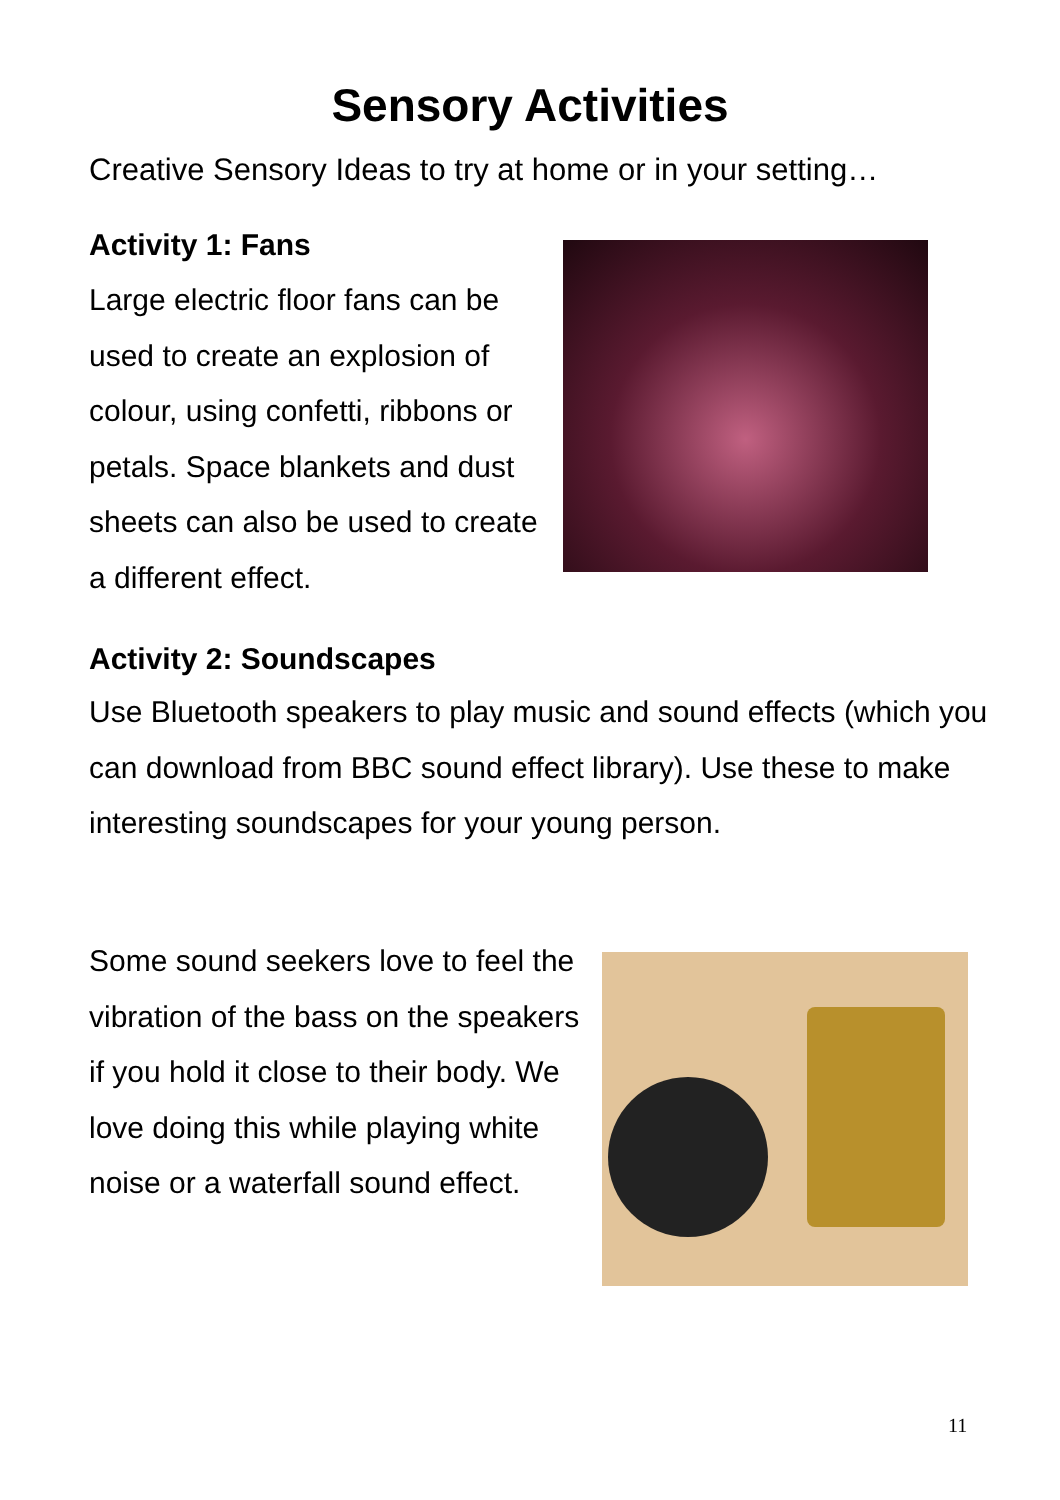Sensory Activities
Creative Sensory Ideas to try at home or in your setting…
Activity 1: Fans
Large electric floor fans can be used to create an explosion of colour, using confetti, ribbons or petals. Space blankets and dust sheets can also be used to create a different effect.
Activity 2: Soundscapes
Use Bluetooth speakers to play music and sound effects (which you can download from BBC sound effect library). Use these to make interesting soundscapes for your young person.
Some sound seekers love to feel the vibration of the bass on the speakers if you hold it close to their body. We love doing this while playing white noise or a waterfall sound effect.
11